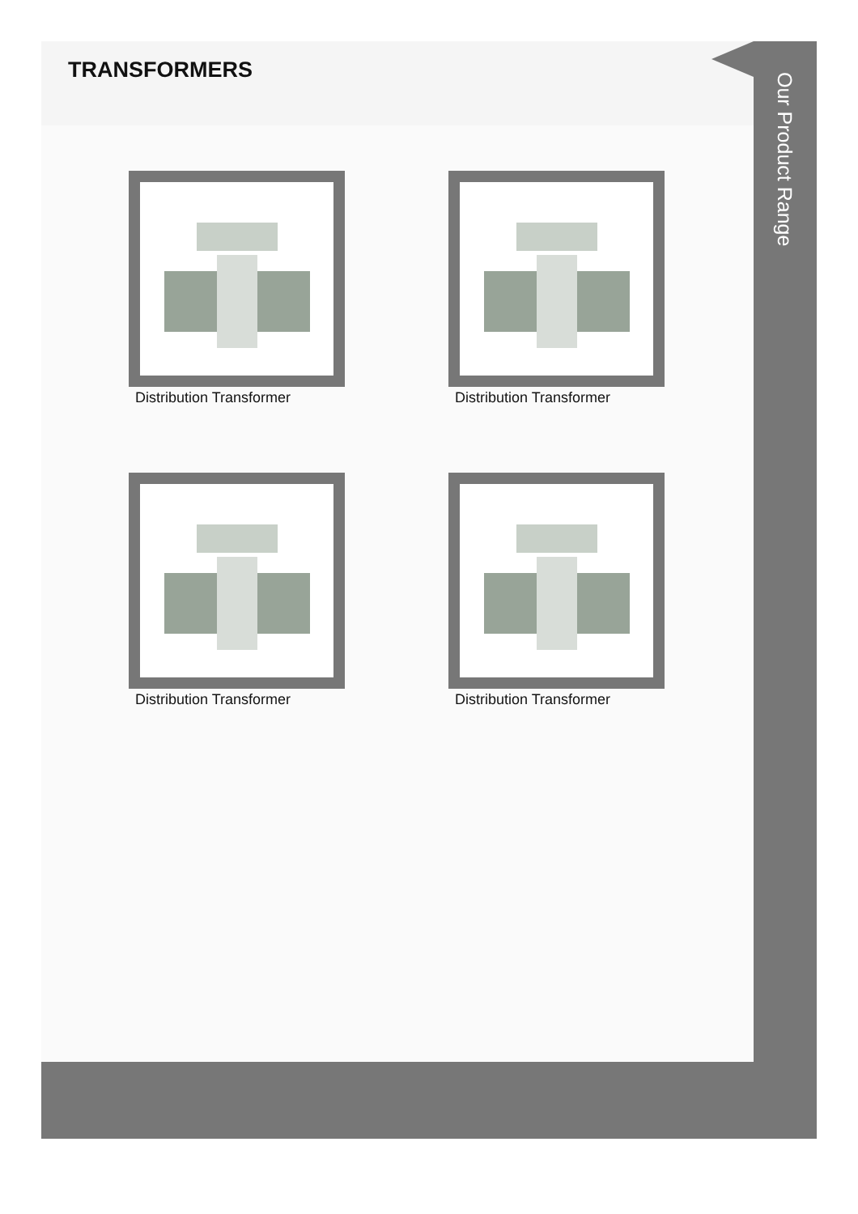TRANSFORMERS
Distribution Transformer
Distribution Transformer
Distribution Transformer
Distribution Transformer
Our Product Range